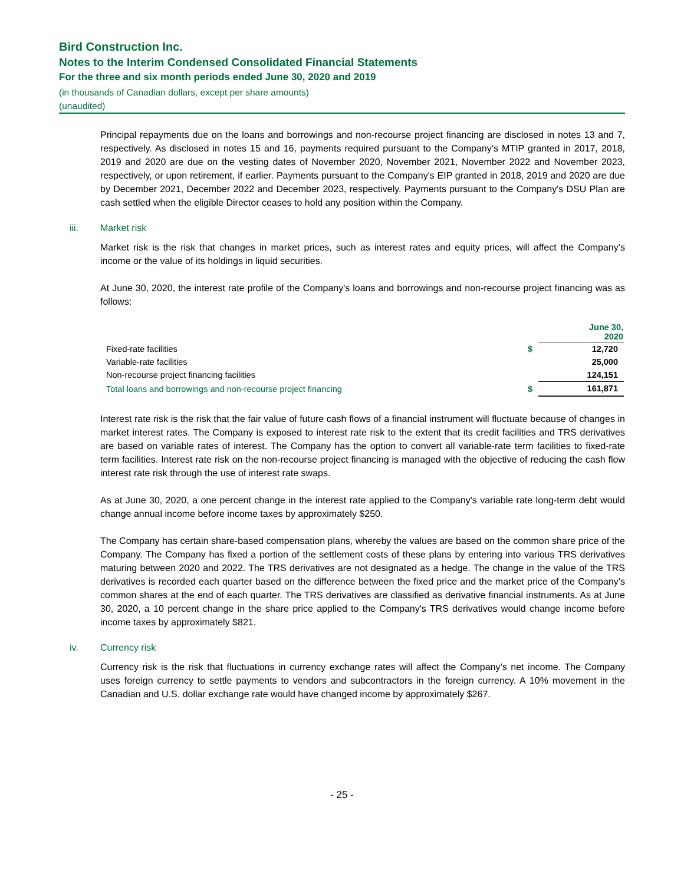Bird Construction Inc.
Notes to the Interim Condensed Consolidated Financial Statements
For the three and six month periods ended June 30, 2020 and 2019
(in thousands of Canadian dollars, except per share amounts)
(unaudited)
Principal repayments due on the loans and borrowings and non-recourse project financing are disclosed in notes 13 and 7, respectively. As disclosed in notes 15 and 16, payments required pursuant to the Company’s MTIP granted in 2017, 2018, 2019 and 2020 are due on the vesting dates of November 2020, November 2021, November 2022 and November 2023, respectively, or upon retirement, if earlier. Payments pursuant to the Company's EIP granted in 2018, 2019 and 2020 are due by December 2021, December 2022 and December 2023, respectively. Payments pursuant to the Company's DSU Plan are cash settled when the eligible Director ceases to hold any position within the Company.
iii. Market risk
Market risk is the risk that changes in market prices, such as interest rates and equity prices, will affect the Company’s income or the value of its holdings in liquid securities.
At June 30, 2020, the interest rate profile of the Company's loans and borrowings and non-recourse project financing was as follows:
| | | June 30, 2020 |
| --- | --- | --- |
| Fixed-rate facilities | $ | 12,720 |
| Variable-rate facilities | | 25,000 |
| Non-recourse project financing facilities | | 124,151 |
| Total loans and borrowings and non-recourse project financing | $ | 161,871 |
Interest rate risk is the risk that the fair value of future cash flows of a financial instrument will fluctuate because of changes in market interest rates. The Company is exposed to interest rate risk to the extent that its credit facilities and TRS derivatives are based on variable rates of interest. The Company has the option to convert all variable-rate term facilities to fixed-rate term facilities. Interest rate risk on the non-recourse project financing is managed with the objective of reducing the cash flow interest rate risk through the use of interest rate swaps.
As at June 30, 2020, a one percent change in the interest rate applied to the Company's variable rate long-term debt would change annual income before income taxes by approximately $250.
The Company has certain share-based compensation plans, whereby the values are based on the common share price of the Company. The Company has fixed a portion of the settlement costs of these plans by entering into various TRS derivatives maturing between 2020 and 2022. The TRS derivatives are not designated as a hedge. The change in the value of the TRS derivatives is recorded each quarter based on the difference between the fixed price and the market price of the Company’s common shares at the end of each quarter. The TRS derivatives are classified as derivative financial instruments. As at June 30, 2020, a 10 percent change in the share price applied to the Company's TRS derivatives would change income before income taxes by approximately $821.
iv. Currency risk
Currency risk is the risk that fluctuations in currency exchange rates will affect the Company’s net income. The Company uses foreign currency to settle payments to vendors and subcontractors in the foreign currency. A 10% movement in the Canadian and U.S. dollar exchange rate would have changed income by approximately $267.
- 25 -